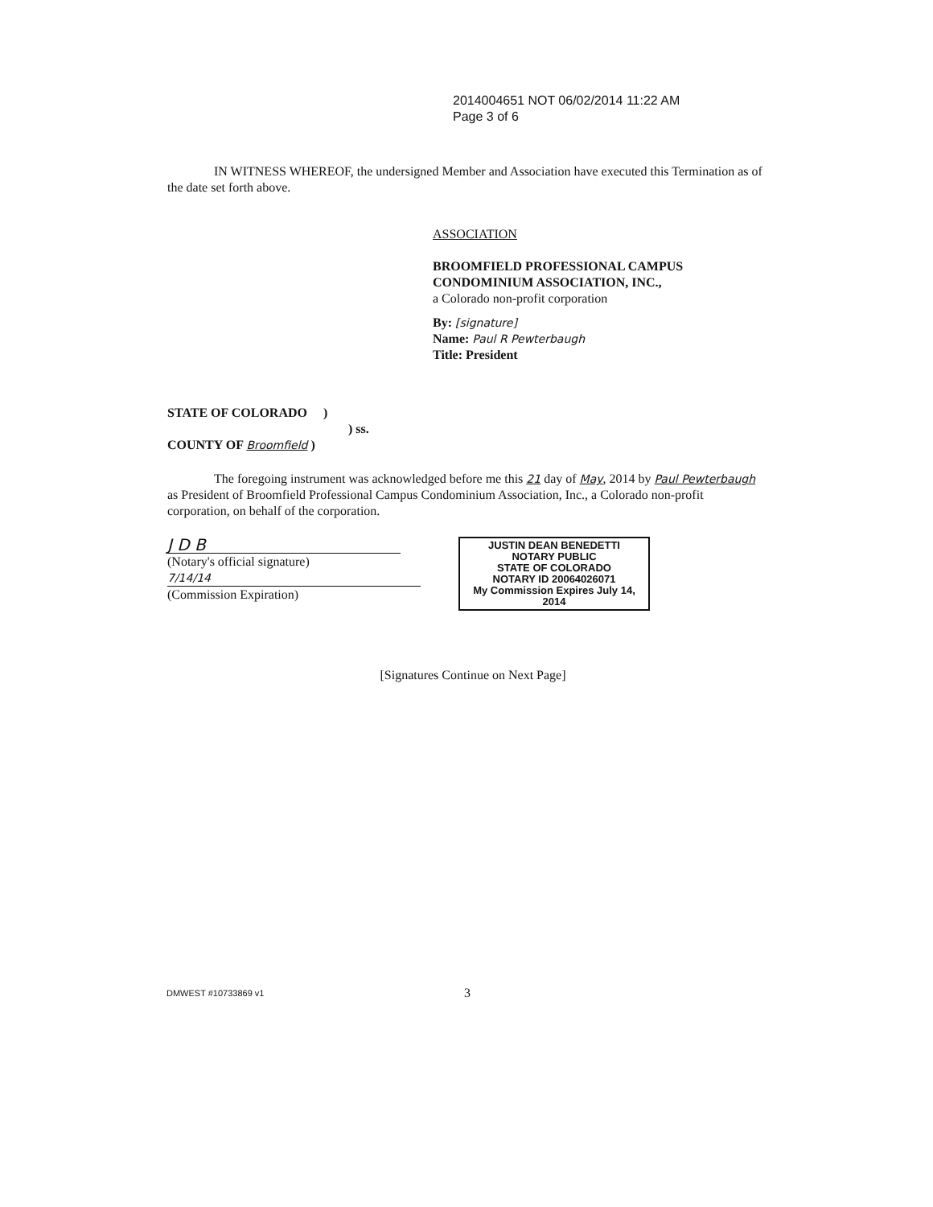2014004651 NOT 06/02/2014 11:22 AM
Page 3 of 6
IN WITNESS WHEREOF, the undersigned Member and Association have executed this Termination as of the date set forth above.
ASSOCIATION
BROOMFIELD PROFESSIONAL CAMPUS
CONDOMINIUM ASSOCIATION, INC.,
a Colorado non-profit corporation
By: [signature]
Name: Paul R Pewterbaugh
Title: President
STATE OF COLORADO )
) ss.
COUNTY OF Broomfield )
The foregoing instrument was acknowledged before me this 21 day of May, 2014 by Paul Pewterbaugh as President of Broomfield Professional Campus Condominium Association, Inc., a Colorado non-profit corporation, on behalf of the corporation.
J D B
(Notary's official signature)
7/14/14
(Commission Expiration)
JUSTIN DEAN BENEDETTI
NOTARY PUBLIC
STATE OF COLORADO
NOTARY ID 20064026071
My Commission Expires July 14, 2014
[Signatures Continue on Next Page]
DMWEST #10733869 v1 3